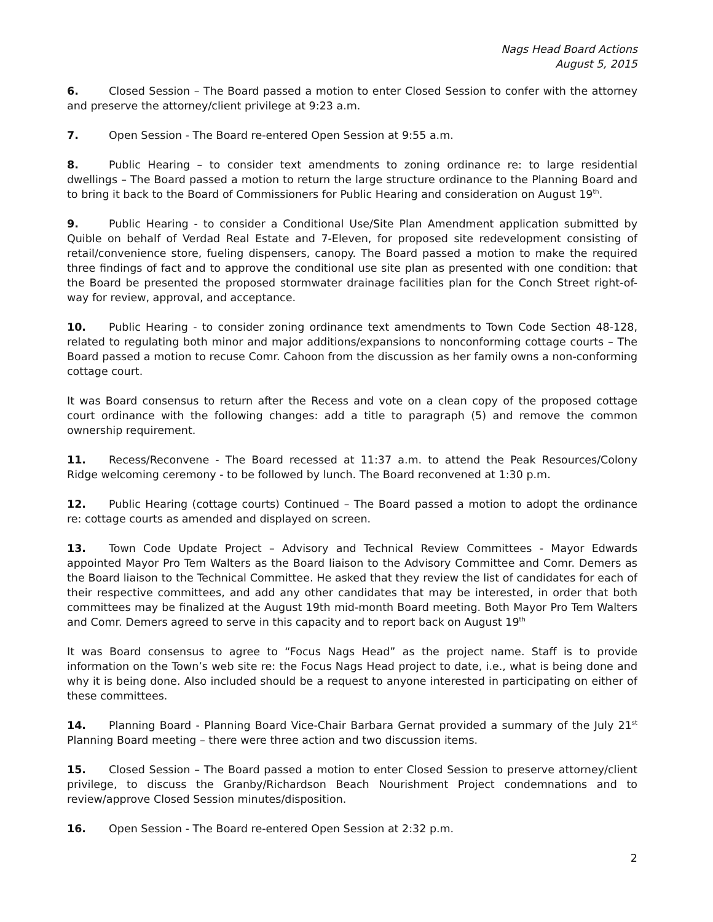Nags Head Board Actions
August 5, 2015
6. Closed Session – The Board passed a motion to enter Closed Session to confer with the attorney and preserve the attorney/client privilege at 9:23 a.m.
7. Open Session - The Board re-entered Open Session at 9:55 a.m.
8. Public Hearing – to consider text amendments to zoning ordinance re: to large residential dwellings – The Board passed a motion to return the large structure ordinance to the Planning Board and to bring it back to the Board of Commissioners for Public Hearing and consideration on August 19<sup>th</sup>.
9. Public Hearing - to consider a Conditional Use/Site Plan Amendment application submitted by Quible on behalf of Verdad Real Estate and 7-Eleven, for proposed site redevelopment consisting of retail/convenience store, fueling dispensers, canopy. The Board passed a motion to make the required three findings of fact and to approve the conditional use site plan as presented with one condition: that the Board be presented the proposed stormwater drainage facilities plan for the Conch Street right-of-way for review, approval, and acceptance.
10. Public Hearing - to consider zoning ordinance text amendments to Town Code Section 48-128, related to regulating both minor and major additions/expansions to nonconforming cottage courts – The Board passed a motion to recuse Comr. Cahoon from the discussion as her family owns a non-conforming cottage court.
It was Board consensus to return after the Recess and vote on a clean copy of the proposed cottage court ordinance with the following changes: add a title to paragraph (5) and remove the common ownership requirement.
11. Recess/Reconvene - The Board recessed at 11:37 a.m. to attend the Peak Resources/Colony Ridge welcoming ceremony - to be followed by lunch. The Board reconvened at 1:30 p.m.
12. Public Hearing (cottage courts) Continued – The Board passed a motion to adopt the ordinance re: cottage courts as amended and displayed on screen.
13. Town Code Update Project – Advisory and Technical Review Committees - Mayor Edwards appointed Mayor Pro Tem Walters as the Board liaison to the Advisory Committee and Comr. Demers as the Board liaison to the Technical Committee. He asked that they review the list of candidates for each of their respective committees, and add any other candidates that may be interested, in order that both committees may be finalized at the August 19th mid-month Board meeting. Both Mayor Pro Tem Walters and Comr. Demers agreed to serve in this capacity and to report back on August 19<sup>th</sup>
It was Board consensus to agree to “Focus Nags Head” as the project name. Staff is to provide information on the Town’s web site re: the Focus Nags Head project to date, i.e., what is being done and why it is being done. Also included should be a request to anyone interested in participating on either of these committees.
14. Planning Board - Planning Board Vice-Chair Barbara Gernat provided a summary of the July 21<sup>st</sup> Planning Board meeting – there were three action and two discussion items.
15. Closed Session – The Board passed a motion to enter Closed Session to preserve attorney/client privilege, to discuss the Granby/Richardson Beach Nourishment Project condemnations and to review/approve Closed Session minutes/disposition.
16. Open Session - The Board re-entered Open Session at 2:32 p.m.
2